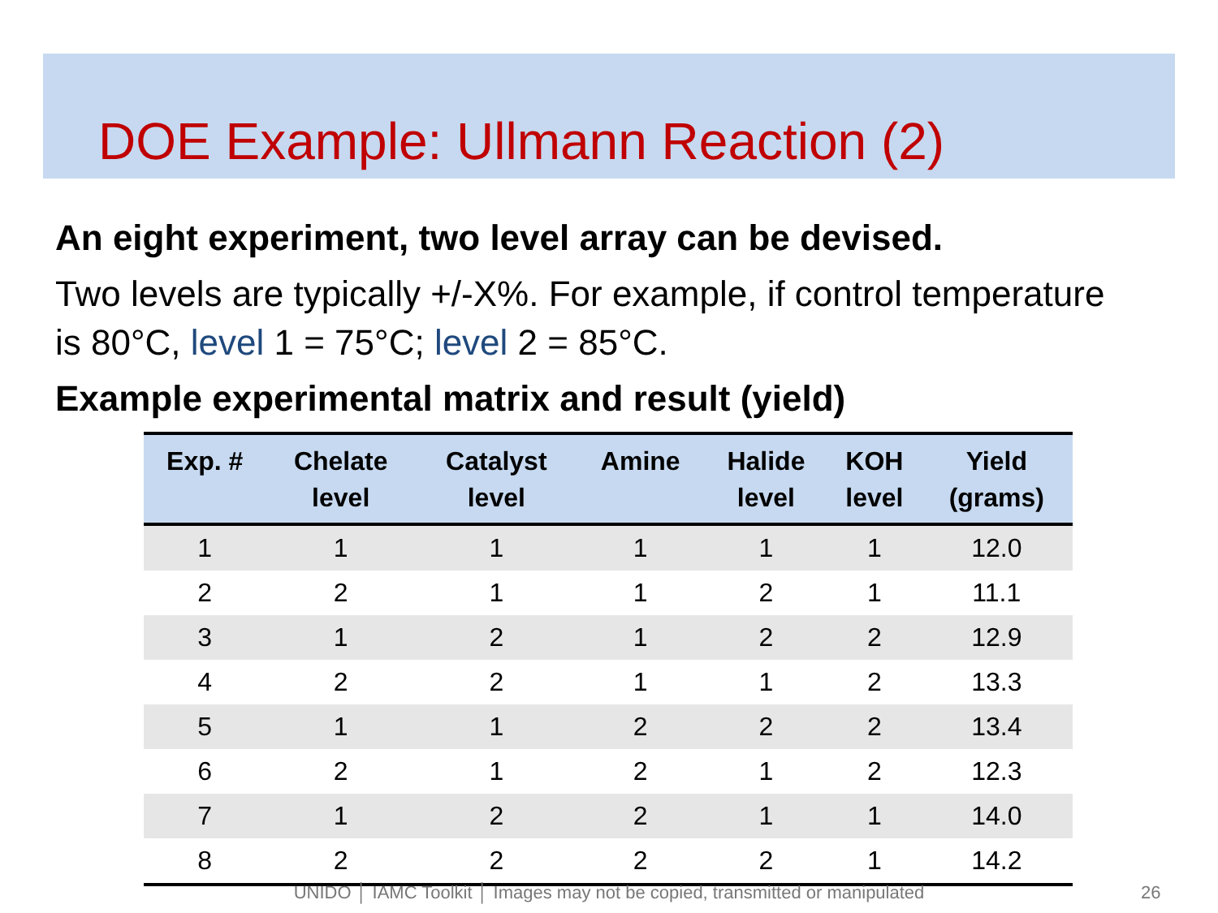DOE Example: Ullmann Reaction (2)
An eight experiment, two level array can be devised.
Two levels are typically +/-X%. For example, if control temperature is 80°C, level 1 = 75°C; level 2 = 85°C.
Example experimental matrix and result (yield)
| Exp. # | Chelate level | Catalyst level | Amine | Halide level | KOH level | Yield (grams) |
| --- | --- | --- | --- | --- | --- | --- |
| 1 | 1 | 1 | 1 | 1 | 1 | 12.0 |
| 2 | 2 | 1 | 1 | 2 | 1 | 11.1 |
| 3 | 1 | 2 | 1 | 2 | 2 | 12.9 |
| 4 | 2 | 2 | 1 | 1 | 2 | 13.3 |
| 5 | 1 | 1 | 2 | 2 | 2 | 13.4 |
| 6 | 2 | 1 | 2 | 1 | 2 | 12.3 |
| 7 | 1 | 2 | 2 | 1 | 1 | 14.0 |
| 8 | 2 | 2 | 2 | 2 | 1 | 14.2 |
UNIDO │ IAMC Toolkit │ Images may not be copied, transmitted or manipulated 26